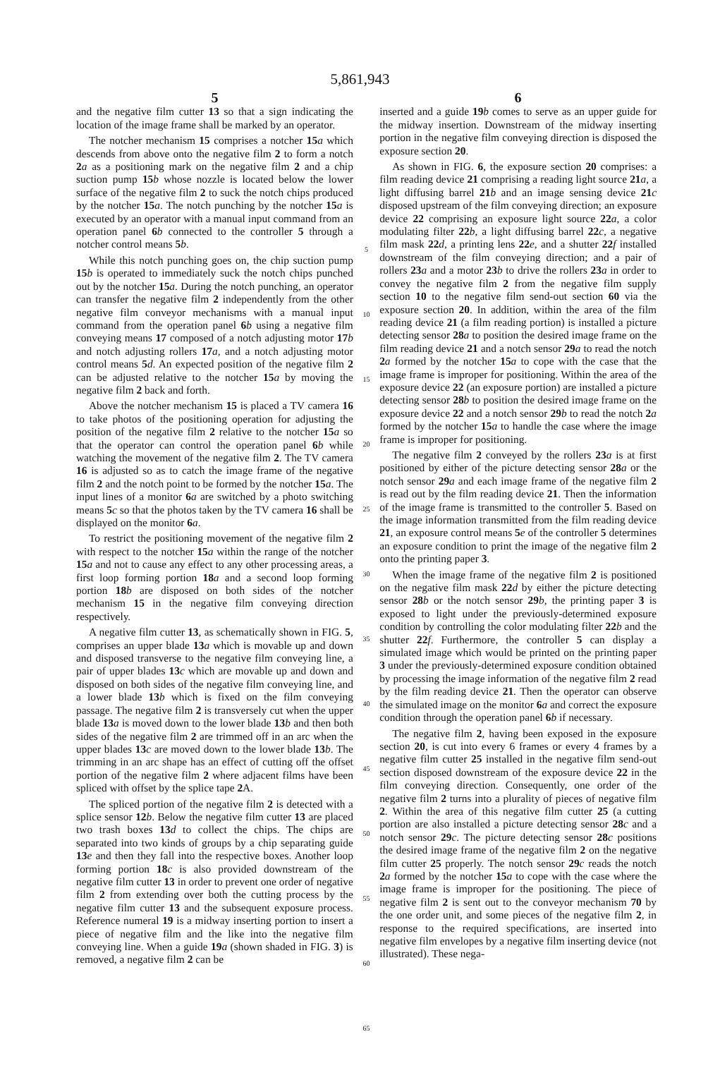5,861,943
5
and the negative film cutter 13 so that a sign indicating the location of the image frame shall be marked by an operator.
The notcher mechanism 15 comprises a notcher 15 a which descends from above onto the negative film 2 to form a notch 2 a as a positioning mark on the negative film 2 and a chip suction pump 15 b whose nozzle is located below the lower surface of the negative film 2 to suck the notch chips produced by the notcher 15 a. The notch punching by the notcher 15 a is executed by an operator with a manual input command from an operation panel 6 b connected to the controller 5 through a notcher control means 5 b.
While this notch punching goes on, the chip suction pump 15 b is operated to immediately suck the notch chips punched out by the notcher 15 a. During the notch punching, an operator can transfer the negative film 2 independently from the other negative film conveyor mechanisms with a manual input command from the operation panel 6 b using a negative film conveying means 17 composed of a notch adjusting motor 17 b and notch adjusting rollers 17 a, and a notch adjusting motor control means 5 d. An expected position of the negative film 2 can be adjusted relative to the notcher 15 a by moving the negative film 2 back and forth.
Above the notcher mechanism 15 is placed a TV camera 16 to take photos of the positioning operation for adjusting the position of the negative film 2 relative to the notcher 15 a so that the operator can control the operation panel 6 b while watching the movement of the negative film 2. The TV camera 16 is adjusted so as to catch the image frame of the negative film 2 and the notch point to be formed by the notcher 15 a. The input lines of a monitor 6 a are switched by a photo switching means 5 c so that the photos taken by the TV camera 16 shall be displayed on the monitor 6 a.
To restrict the positioning movement of the negative film 2 with respect to the notcher 15 a within the range of the notcher 15 a and not to cause any effect to any other processing areas, a first loop forming portion 18 a and a second loop forming portion 18 b are disposed on both sides of the notcher mechanism 15 in the negative film conveying direction respectively.
A negative film cutter 13, as schematically shown in FIG. 5, comprises an upper blade 13 a which is movable up and down and disposed transverse to the negative film conveying line, a pair of upper blades 13 c which are movable up and down and disposed on both sides of the negative film conveying line, and a lower blade 13 b which is fixed on the film conveying passage. The negative film 2 is transversely cut when the upper blade 13 a is moved down to the lower blade 13 b and then both sides of the negative film 2 are trimmed off in an arc when the upper blades 13 c are moved down to the lower blade 13 b. The trimming in an arc shape has an effect of cutting off the offset portion of the negative film 2 where adjacent films have been spliced with offset by the splice tape 2 A.
The spliced portion of the negative film 2 is detected with a splice sensor 12 b. Below the negative film cutter 13 are placed two trash boxes 13 d to collect the chips. The chips are separated into two kinds of groups by a chip separating guide 13 e and then they fall into the respective boxes. Another loop forming portion 18 c is also provided downstream of the negative film cutter 13 in order to prevent one order of negative film 2 from extending over both the cutting process by the negative film cutter 13 and the subsequent exposure process. Reference numeral 19 is a midway inserting portion to insert a piece of negative film and the like into the negative film conveying line. When a guide 19 a (shown shaded in FIG. 3) is removed, a negative film 2 can be
5
10
15
20
25
30
35
40
45
50
55
60
65
6
inserted and a guide 19 b comes to serve as an upper guide for the midway insertion. Downstream of the midway inserting portion in the negative film conveying direction is disposed the exposure section 20.
As shown in FIG. 6, the exposure section 20 comprises: a film reading device 21 comprising a reading light source 21 a, a light diffusing barrel 21 b and an image sensing device 21 c disposed upstream of the film conveying direction; an exposure device 22 comprising an exposure light source 22 a, a color modulating filter 22 b, a light diffusing barrel 22 c, a negative film mask 22 d, a printing lens 22 e, and a shutter 22 f installed downstream of the film conveying direction; and a pair of rollers 23 a and a motor 23 b to drive the rollers 23 a in order to convey the negative film 2 from the negative film supply section 10 to the negative film send-out section 60 via the exposure section 20. In addition, within the area of the film reading device 21 (a film reading portion) is installed a picture detecting sensor 28 a to position the desired image frame on the film reading device 21 and a notch sensor 29 a to read the notch 2 a formed by the notcher 15 a to cope with the case that the image frame is improper for positioning. Within the area of the exposure device 22 (an exposure portion) are installed a picture detecting sensor 28 b to position the desired image frame on the exposure device 22 and a notch sensor 29 b to read the notch 2 a formed by the notcher 15 a to handle the case where the image frame is improper for positioning.
The negative film 2 conveyed by the rollers 23 a is at first positioned by either of the picture detecting sensor 28 a or the notch sensor 29 a and each image frame of the negative film 2 is read out by the film reading device 21. Then the information of the image frame is transmitted to the controller 5. Based on the image information transmitted from the film reading device 21, an exposure control means 5 e of the controller 5 determines an exposure condition to print the image of the negative film 2 onto the printing paper 3.
When the image frame of the negative film 2 is positioned on the negative film mask 22 d by either the picture detecting sensor 28 b or the notch sensor 29 b, the printing paper 3 is exposed to light under the previously-determined exposure condition by controlling the color modulating filter 22 b and the shutter 22 f. Furthermore, the controller 5 can display a simulated image which would be printed on the printing paper 3 under the previously-determined exposure condition obtained by processing the image information of the negative film 2 read by the film reading device 21. Then the operator can observe the simulated image on the monitor 6 a and correct the exposure condition through the operation panel 6 b if necessary.
The negative film 2, having been exposed in the exposure section 20, is cut into every 6 frames or every 4 frames by a negative film cutter 25 installed in the negative film send-out section disposed downstream of the exposure device 22 in the film conveying direction. Consequently, one order of the negative film 2 turns into a plurality of pieces of negative film 2. Within the area of this negative film cutter 25 (a cutting portion are also installed a picture detecting sensor 28 c and a notch sensor 29 c. The picture detecting sensor 28 c positions the desired image frame of the negative film 2 on the negative film cutter 25 properly. The notch sensor 29 c reads the notch 2 a formed by the notcher 15 a to cope with the case where the image frame is improper for the positioning. The piece of negative film 2 is sent out to the conveyor mechanism 70 by the one order unit, and some pieces of the negative film 2, in response to the required specifications, are inserted into negative film envelopes by a negative film inserting device (not illustrated). These nega-